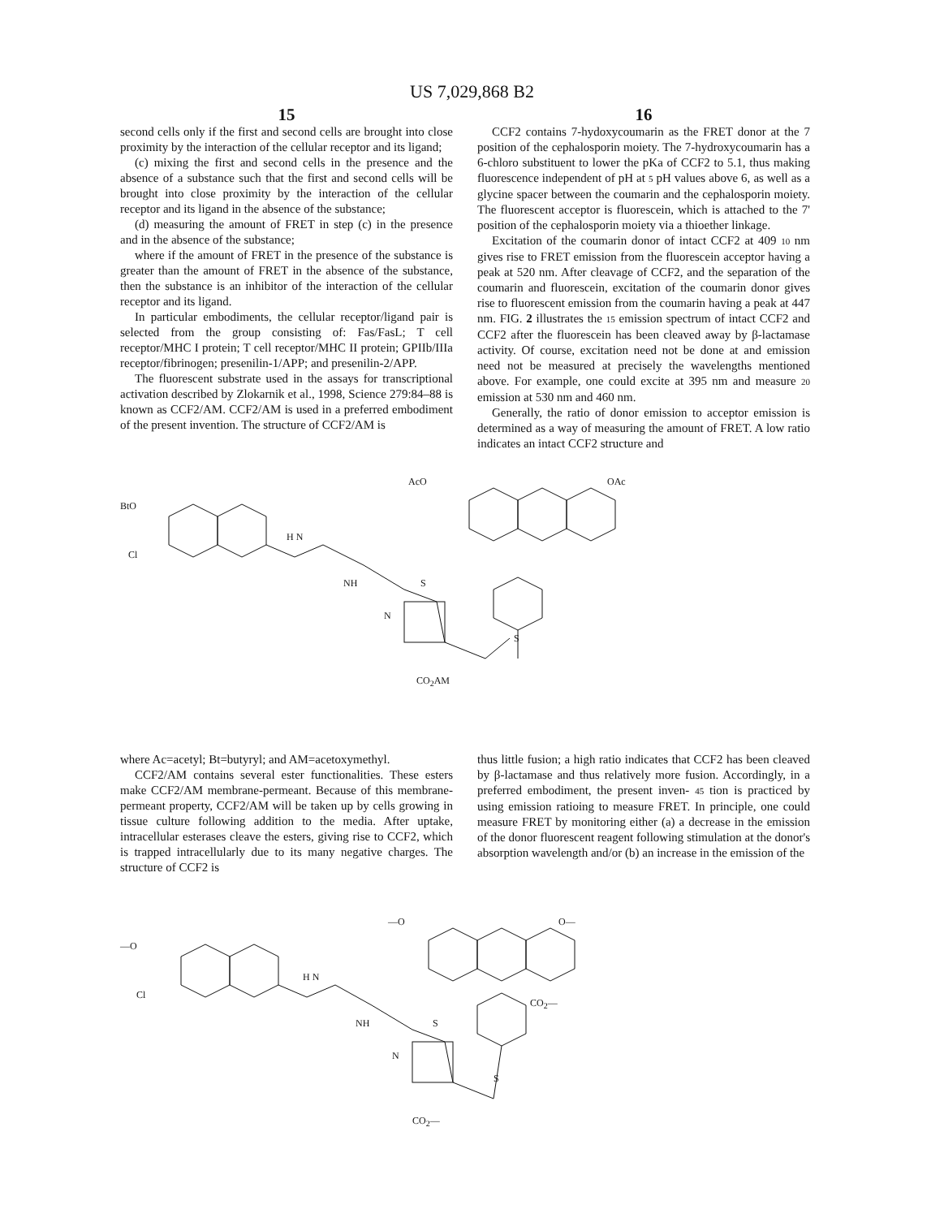US 7,029,868 B2
15
second cells only if the first and second cells are brought into close proximity by the interaction of the cellular receptor and its ligand;
(c) mixing the first and second cells in the presence and the absence of a substance such that the first and second cells will be brought into close proximity by the interaction of the cellular receptor and its ligand in the absence of the substance;
(d) measuring the amount of FRET in step (c) in the presence and in the absence of the substance;
where if the amount of FRET in the presence of the substance is greater than the amount of FRET in the absence of the substance, then the substance is an inhibitor of the interaction of the cellular receptor and its ligand.
In particular embodiments, the cellular receptor/ligand pair is selected from the group consisting of: Fas/FasL; T cell receptor/MHC I protein; T cell receptor/MHC II protein; GPIIb/IIIa receptor/fibrinogen; presenilin-1/APP; and presenilin-2/APP.
The fluorescent substrate used in the assays for transcriptional activation described by Zlokarnik et al., 1998, Science 279:84–88 is known as CCF2/AM. CCF2/AM is used in a preferred embodiment of the present invention. The structure of CCF2/AM is
16
CCF2 contains 7-hydoxycoumarin as the FRET donor at the 7 position of the cephalosporin moiety. The 7-hydroxycoumarin has a 6-chloro substituent to lower the pKa of CCF2 to 5.1, thus making fluorescence independent of pH at 5 pH values above 6, as well as a glycine spacer between the coumarin and the cephalosporin moiety. The fluorescent acceptor is fluorescein, which is attached to the 7' position of the cephalosporin moiety via a thioether linkage.
Excitation of the coumarin donor of intact CCF2 at 409 10 nm gives rise to FRET emission from the fluorescein acceptor having a peak at 520 nm. After cleavage of CCF2, and the separation of the coumarin and fluorescein, excitation of the coumarin donor gives rise to fluorescent emission from the coumarin having a peak at 447 nm. FIG. 2 illustrates the 15 emission spectrum of intact CCF2 and CCF2 after the fluorescein has been cleaved away by β-lactamase activity. Of course, excitation need not be done at and emission need not be measured at precisely the wavelengths mentioned above. For example, one could excite at 395 nm and measure 20 emission at 530 nm and 460 nm.
Generally, the ratio of donor emission to acceptor emission is determined as a way of measuring the amount of FRET. A low ratio indicates an intact CCF2 structure and
BtO
Cl
H N
NH S
N
S
CO<sub>2</sub>AM
AcO OAc
where Ac=acetyl; Bt=butyryl; and AM=acetoxymethyl.
CCF2/AM contains several ester functionalities. These esters make CCF2/AM membrane-permeant. Because of this membrane-permeant property, CCF2/AM will be taken up by cells growing in tissue culture following addition to the media. After uptake, intracellular esterases cleave the esters, giving rise to CCF2, which is trapped intracellularly due to its many negative charges. The structure of CCF2 is
thus little fusion; a high ratio indicates that CCF2 has been cleaved by β-lactamase and thus relatively more fusion. Accordingly, in a preferred embodiment, the present inven- 45 tion is practiced by using emission ratioing to measure FRET. In principle, one could measure FRET by monitoring either (a) a decrease in the emission of the donor fluorescent reagent following stimulation at the donor's absorption wavelength and/or (b) an increase in the emission of the
—O
Cl
—O O—
H N
NH
CO<sub>2</sub>—
S
N
S
CO<sub>2</sub>—